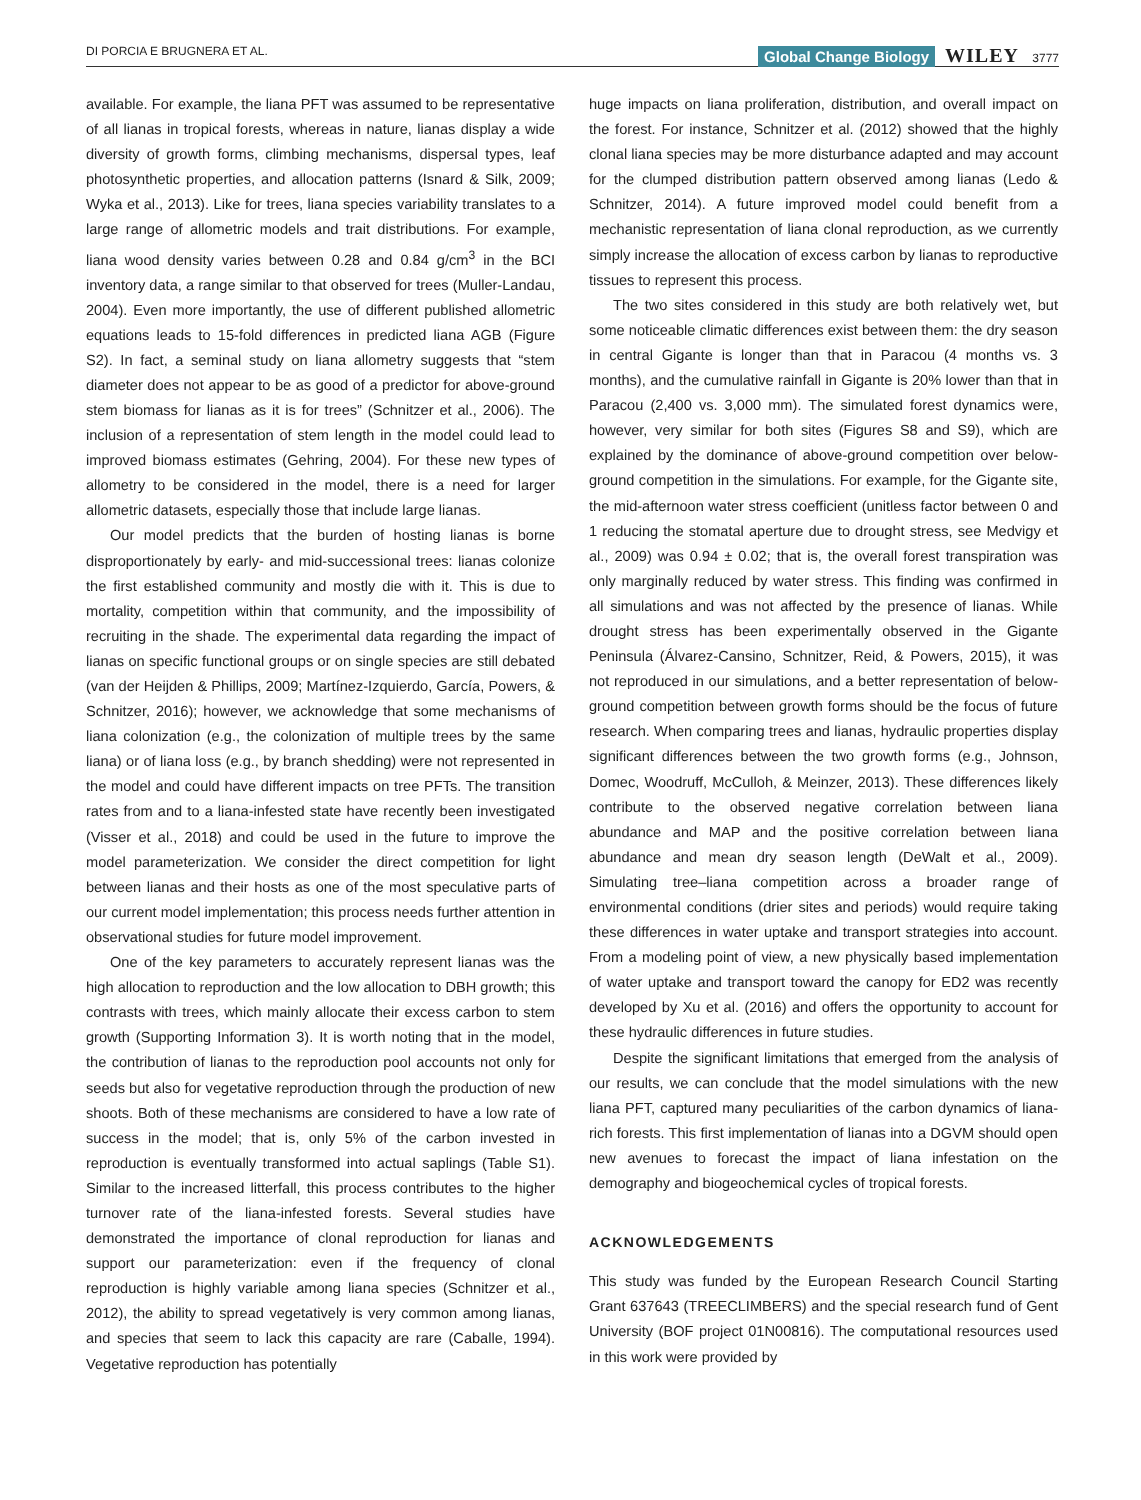DI PORCIA E BRUGNERA ET AL. Global Change Biology WILEY 3777
available. For example, the liana PFT was assumed to be representative of all lianas in tropical forests, whereas in nature, lianas display a wide diversity of growth forms, climbing mechanisms, dispersal types, leaf photosynthetic properties, and allocation patterns (Isnard & Silk, 2009; Wyka et al., 2013). Like for trees, liana species variability translates to a large range of allometric models and trait distributions. For example, liana wood density varies between 0.28 and 0.84 g/cm<sup>3</sup> in the BCI inventory data, a range similar to that observed for trees (Muller-Landau, 2004). Even more importantly, the use of different published allometric equations leads to 15-fold differences in predicted liana AGB (Figure S2). In fact, a seminal study on liana allometry suggests that “stem diameter does not appear to be as good of a predictor for above-ground stem biomass for lianas as it is for trees” (Schnitzer et al., 2006). The inclusion of a representation of stem length in the model could lead to improved biomass estimates (Gehring, 2004). For these new types of allometry to be considered in the model, there is a need for larger allometric datasets, especially those that include large lianas.
Our model predicts that the burden of hosting lianas is borne disproportionately by early- and mid-successional trees: lianas colonize the first established community and mostly die with it. This is due to mortality, competition within that community, and the impossibility of recruiting in the shade. The experimental data regarding the impact of lianas on specific functional groups or on single species are still debated (van der Heijden & Phillips, 2009; Martínez-Izquierdo, García, Powers, & Schnitzer, 2016); however, we acknowledge that some mechanisms of liana colonization (e.g., the colonization of multiple trees by the same liana) or of liana loss (e.g., by branch shedding) were not represented in the model and could have different impacts on tree PFTs. The transition rates from and to a liana-infested state have recently been investigated (Visser et al., 2018) and could be used in the future to improve the model parameterization. We consider the direct competition for light between lianas and their hosts as one of the most speculative parts of our current model implementation; this process needs further attention in observational studies for future model improvement.
One of the key parameters to accurately represent lianas was the high allocation to reproduction and the low allocation to DBH growth; this contrasts with trees, which mainly allocate their excess carbon to stem growth (Supporting Information 3). It is worth noting that in the model, the contribution of lianas to the reproduction pool accounts not only for seeds but also for vegetative reproduction through the production of new shoots. Both of these mechanisms are considered to have a low rate of success in the model; that is, only 5% of the carbon invested in reproduction is eventually transformed into actual saplings (Table S1). Similar to the increased litterfall, this process contributes to the higher turnover rate of the liana-infested forests. Several studies have demonstrated the importance of clonal reproduction for lianas and support our parameterization: even if the frequency of clonal reproduction is highly variable among liana species (Schnitzer et al., 2012), the ability to spread vegetatively is very common among lianas, and species that seem to lack this capacity are rare (Caballe, 1994). Vegetative reproduction has potentially
huge impacts on liana proliferation, distribution, and overall impact on the forest. For instance, Schnitzer et al. (2012) showed that the highly clonal liana species may be more disturbance adapted and may account for the clumped distribution pattern observed among lianas (Ledo & Schnitzer, 2014). A future improved model could benefit from a mechanistic representation of liana clonal reproduction, as we currently simply increase the allocation of excess carbon by lianas to reproductive tissues to represent this process.
The two sites considered in this study are both relatively wet, but some noticeable climatic differences exist between them: the dry season in central Gigante is longer than that in Paracou (4 months vs. 3 months), and the cumulative rainfall in Gigante is 20% lower than that in Paracou (2,400 vs. 3,000 mm). The simulated forest dynamics were, however, very similar for both sites (Figures S8 and S9), which are explained by the dominance of above-ground competition over below-ground competition in the simulations. For example, for the Gigante site, the mid-afternoon water stress coefficient (unitless factor between 0 and 1 reducing the stomatal aperture due to drought stress, see Medvigy et al., 2009) was 0.94 ± 0.02; that is, the overall forest transpiration was only marginally reduced by water stress. This finding was confirmed in all simulations and was not affected by the presence of lianas. While drought stress has been experimentally observed in the Gigante Peninsula (Álvarez-Cansino, Schnitzer, Reid, & Powers, 2015), it was not reproduced in our simulations, and a better representation of below-ground competition between growth forms should be the focus of future research. When comparing trees and lianas, hydraulic properties display significant differences between the two growth forms (e.g., Johnson, Domec, Woodruff, McCulloh, & Meinzer, 2013). These differences likely contribute to the observed negative correlation between liana abundance and MAP and the positive correlation between liana abundance and mean dry season length (DeWalt et al., 2009). Simulating tree–liana competition across a broader range of environmental conditions (drier sites and periods) would require taking these differences in water uptake and transport strategies into account. From a modeling point of view, a new physically based implementation of water uptake and transport toward the canopy for ED2 was recently developed by Xu et al. (2016) and offers the opportunity to account for these hydraulic differences in future studies.
Despite the significant limitations that emerged from the analysis of our results, we can conclude that the model simulations with the new liana PFT, captured many peculiarities of the carbon dynamics of liana-rich forests. This first implementation of lianas into a DGVM should open new avenues to forecast the impact of liana infestation on the demography and biogeochemical cycles of tropical forests.
ACKNOWLEDGEMENTS
This study was funded by the European Research Council Starting Grant 637643 (TREECLIMBERS) and the special research fund of Gent University (BOF project 01N00816). The computational resources used in this work were provided by